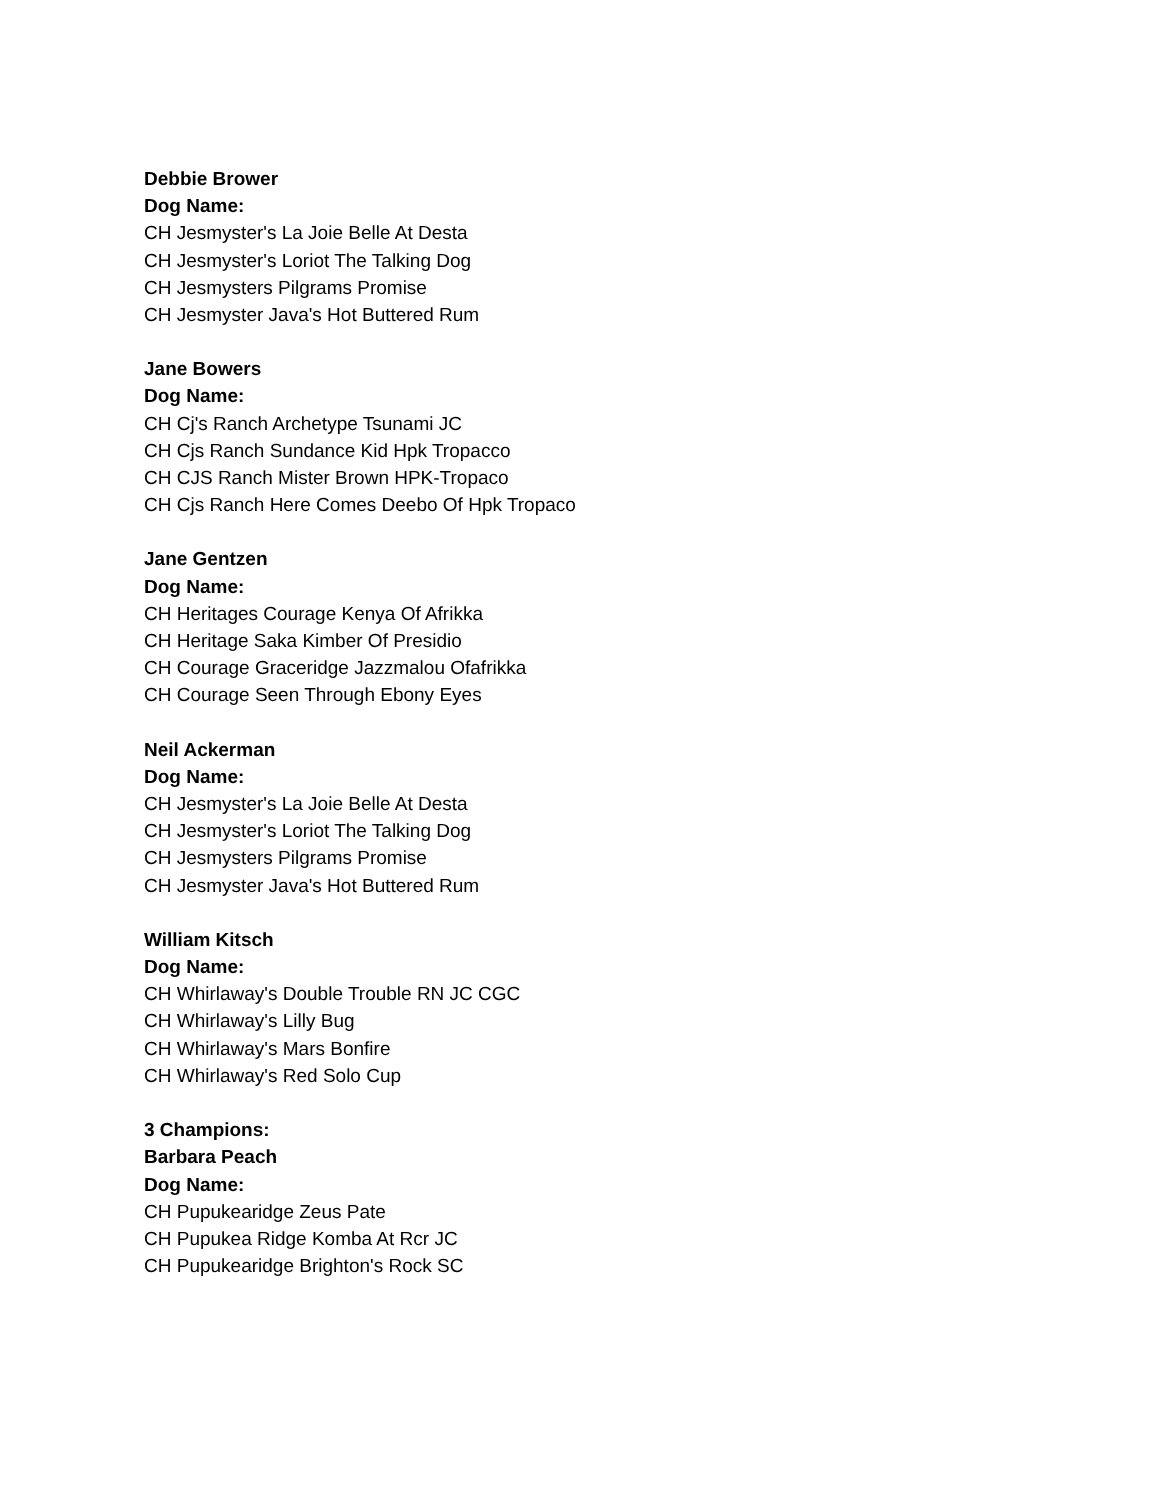Debbie Brower
Dog Name:
CH Jesmyster's La Joie Belle At Desta
CH Jesmyster's Loriot The Talking Dog
CH Jesmysters Pilgrams Promise
CH Jesmyster Java's Hot Buttered Rum
Jane Bowers
Dog Name:
CH Cj's Ranch Archetype Tsunami JC
CH Cjs Ranch Sundance Kid Hpk Tropacco
CH CJS Ranch Mister Brown HPK-Tropaco
CH Cjs Ranch Here Comes Deebo Of Hpk Tropaco
Jane Gentzen
Dog Name:
CH Heritages Courage Kenya Of Afrikka
CH Heritage Saka Kimber Of Presidio
CH Courage Graceridge Jazzmalou Ofafrikka
CH Courage Seen Through Ebony Eyes
Neil Ackerman
Dog Name:
CH Jesmyster's La Joie Belle At Desta
CH Jesmyster's Loriot The Talking Dog
CH Jesmysters Pilgrams Promise
CH Jesmyster Java's Hot Buttered Rum
William Kitsch
Dog Name:
CH Whirlaway's Double Trouble RN JC CGC
CH Whirlaway's Lilly Bug
CH Whirlaway's Mars Bonfire
CH Whirlaway's Red Solo Cup
3 Champions:
Barbara Peach
Dog Name:
CH Pupukearidge Zeus Pate
CH Pupukea Ridge Komba At Rcr JC
CH Pupukearidge Brighton's Rock SC